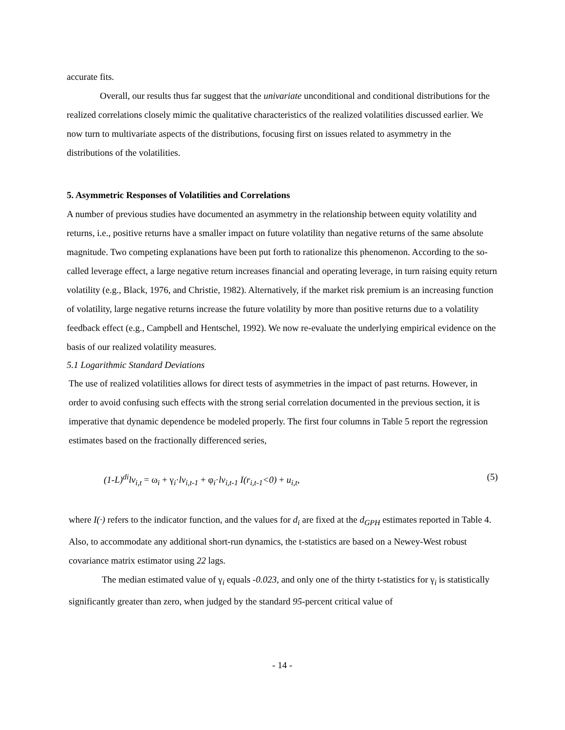accurate fits.
Overall, our results thus far suggest that the univariate unconditional and conditional distributions for the realized correlations closely mimic the qualitative characteristics of the realized volatilities discussed earlier. We now turn to multivariate aspects of the distributions, focusing first on issues related to asymmetry in the distributions of the volatilities.
5. Asymmetric Responses of Volatilities and Correlations
A number of previous studies have documented an asymmetry in the relationship between equity volatility and returns, i.e., positive returns have a smaller impact on future volatility than negative returns of the same absolute magnitude. Two competing explanations have been put forth to rationalize this phenomenon. According to the so-called leverage effect, a large negative return increases financial and operating leverage, in turn raising equity return volatility (e.g., Black, 1976, and Christie, 1982). Alternatively, if the market risk premium is an increasing function of volatility, large negative returns increase the future volatility by more than positive returns due to a volatility feedback effect (e.g., Campbell and Hentschel, 1992). We now re-evaluate the underlying empirical evidence on the basis of our realized volatility measures.
5.1 Logarithmic Standard Deviations
The use of realized volatilities allows for direct tests of asymmetries in the impact of past returns. However, in order to avoid confusing such effects with the strong serial correlation documented in the previous section, it is imperative that dynamic dependence be modeled properly. The first four columns in Table 5 report the regression estimates based on the fractionally differenced series,
(1-L)<sup>di</sup>lv<sub>i,t</sub> = ω<sub>i</sub> + γ<sub>i</sub>·lv<sub>i,t-1</sub> + φ<sub>i</sub>·lv<sub>i,t-1</sub> I(r<sub>i,t-1</sub><0) + u<sub>i,t</sub>, (5)
where I(·) refers to the indicator function, and the values for d<sub>i</sub> are fixed at the d<sub>GPH</sub> estimates reported in Table 4. Also, to accommodate any additional short-run dynamics, the t-statistics are based on a Newey-West robust covariance matrix estimator using 22 lags.
The median estimated value of γ<sub>i</sub> equals -0.023, and only one of the thirty t-statistics for γ<sub>i</sub> is statistically significantly greater than zero, when judged by the standard 95-percent critical value of
- 14 -